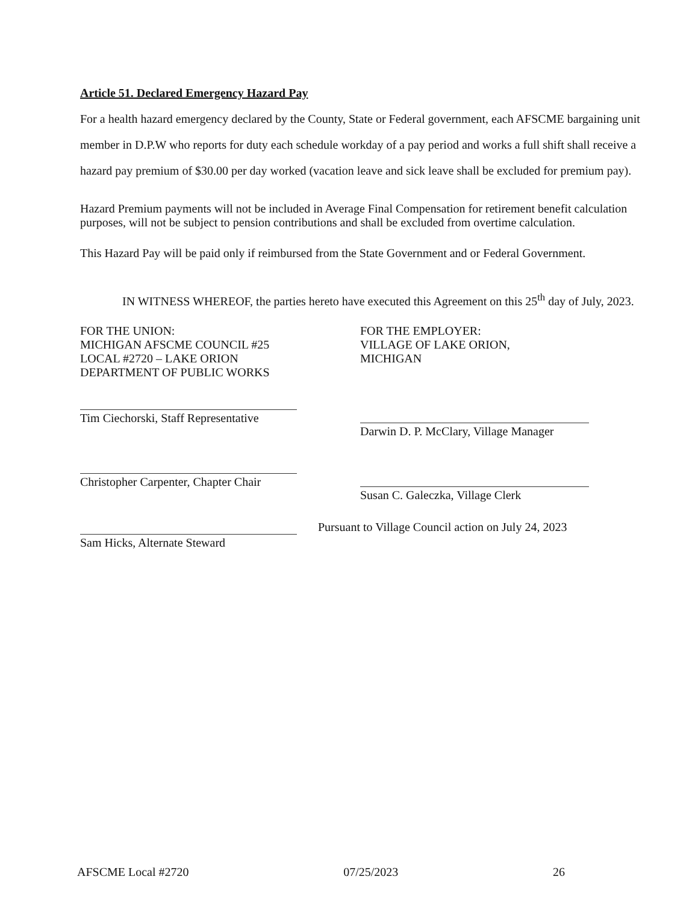Article 51. Declared Emergency Hazard Pay
For a health hazard emergency declared by the County, State or Federal government, each AFSCME bargaining unit member in D.P.W who reports for duty each schedule workday of a pay period and works a full shift shall receive a hazard pay premium of $30.00 per day worked (vacation leave and sick leave shall be excluded for premium pay).
Hazard Premium payments will not be included in Average Final Compensation for retirement benefit calculation purposes, will not be subject to pension contributions and shall be excluded from overtime calculation.
This Hazard Pay will be paid only if reimbursed from the State Government and or Federal Government.
IN WITNESS WHEREOF, the parties hereto have executed this Agreement on this 25<sup>th</sup> day of July, 2023.
FOR THE UNION:
MICHIGAN AFSCME COUNCIL #25
LOCAL #2720 – LAKE ORION
DEPARTMENT OF PUBLIC WORKS
Tim Ciechorski, Staff Representative
Christopher Carpenter, Chapter Chair
Sam Hicks, Alternate Steward
FOR THE EMPLOYER:
VILLAGE OF LAKE ORION,
MICHIGAN
Darwin D. P. McClary, Village Manager
Susan C. Galeczka, Village Clerk
Pursuant to Village Council action on July 24, 2023
AFSCME Local #2720 07/25/2023 26